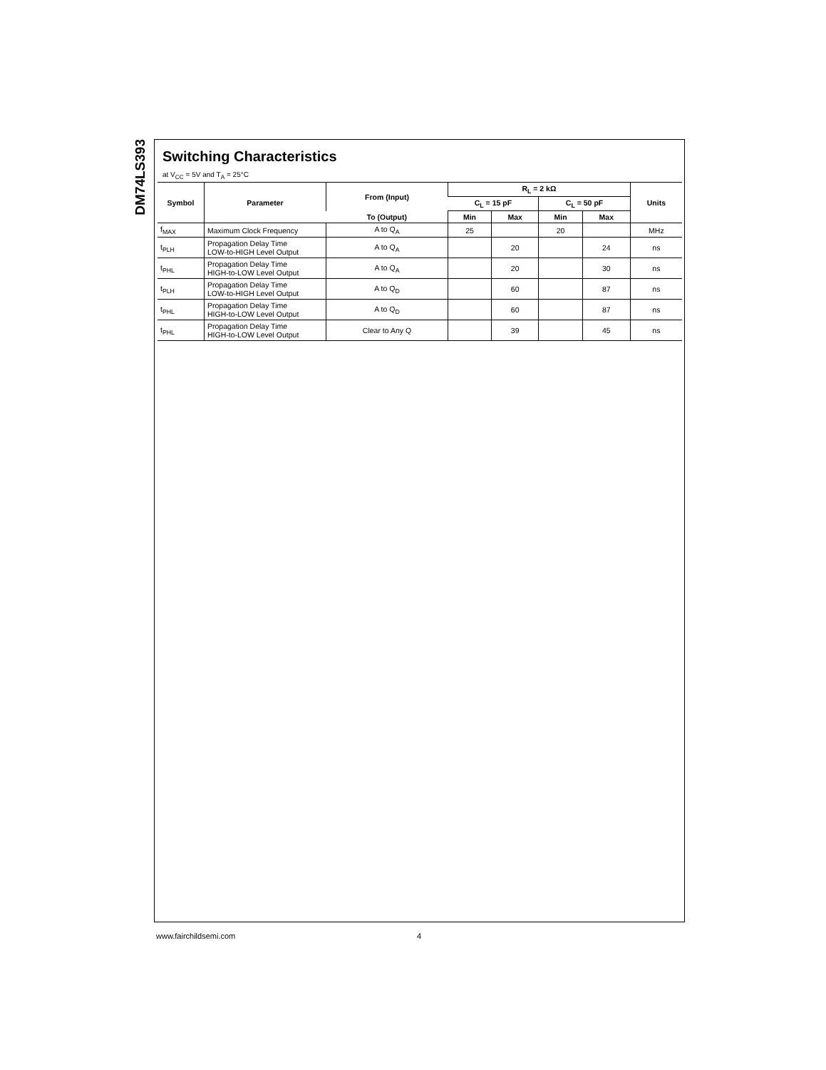DM74LS393
Switching Characteristics
at V<sub>CC</sub> = 5V and T<sub>A</sub> = 25°C
| Symbol | Parameter | From (Input) | R<sub>L</sub> = 2 kΩ | | | | Units |
| --- | --- | --- | --- | --- | --- | --- | --- |
| | | | C<sub>L</sub> = 15 pF | | C<sub>L</sub> = 50 pF | | |
| | | To (Output) | Min | Max | Min | Max | |
| f<sub>MAX</sub> | Maximum Clock Frequency | A to Q<sub>A</sub> | 25 | | 20 | | MHz |
| t<sub>PLH</sub> | Propagation Delay Time LOW-to-HIGH Level Output | A to Q<sub>A</sub> | | 20 | | 24 | ns |
| t<sub>PHL</sub> | Propagation Delay Time HIGH-to-LOW Level Output | A to Q<sub>A</sub> | | 20 | | 30 | ns |
| t<sub>PLH</sub> | Propagation Delay Time LOW-to-HIGH Level Output | A to Q<sub>D</sub> | | 60 | | 87 | ns |
| t<sub>PHL</sub> | Propagation Delay Time HIGH-to-LOW Level Output | A to Q<sub>D</sub> | | 60 | | 87 | ns |
| t<sub>PHL</sub> | Propagation Delay Time HIGH-to-LOW Level Output | Clear to Any Q | | 39 | | 45 | ns |
www.fairchildsemi.com 4